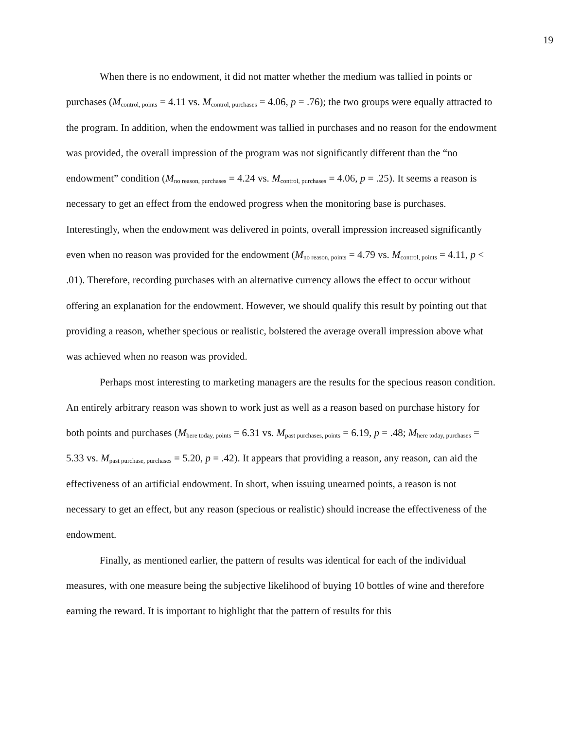19
When there is no endowment, it did not matter whether the medium was tallied in points or purchases (M<sub>control, points</sub> = 4.11 vs. M<sub>control, purchases</sub> = 4.06, p = .76); the two groups were equally attracted to the program. In addition, when the endowment was tallied in purchases and no reason for the endowment was provided, the overall impression of the program was not significantly different than the “no endowment” condition (M<sub>no reason, purchases</sub> = 4.24 vs. M<sub>control, purchases</sub> = 4.06, p = .25). It seems a reason is necessary to get an effect from the endowed progress when the monitoring base is purchases. Interestingly, when the endowment was delivered in points, overall impression increased significantly even when no reason was provided for the endowment (M<sub>no reason, points</sub> = 4.79 vs. M<sub>control, points</sub> = 4.11, p < .01). Therefore, recording purchases with an alternative currency allows the effect to occur without offering an explanation for the endowment. However, we should qualify this result by pointing out that providing a reason, whether specious or realistic, bolstered the average overall impression above what was achieved when no reason was provided.
Perhaps most interesting to marketing managers are the results for the specious reason condition. An entirely arbitrary reason was shown to work just as well as a reason based on purchase history for both points and purchases (M<sub>here today, points</sub> = 6.31 vs. M<sub>past purchases, points</sub> = 6.19, p = .48; M<sub>here today, purchases</sub> = 5.33 vs. M<sub>past purchase, purchases</sub> = 5.20, p = .42). It appears that providing a reason, any reason, can aid the effectiveness of an artificial endowment. In short, when issuing unearned points, a reason is not necessary to get an effect, but any reason (specious or realistic) should increase the effectiveness of the endowment.
Finally, as mentioned earlier, the pattern of results was identical for each of the individual measures, with one measure being the subjective likelihood of buying 10 bottles of wine and therefore earning the reward. It is important to highlight that the pattern of results for this